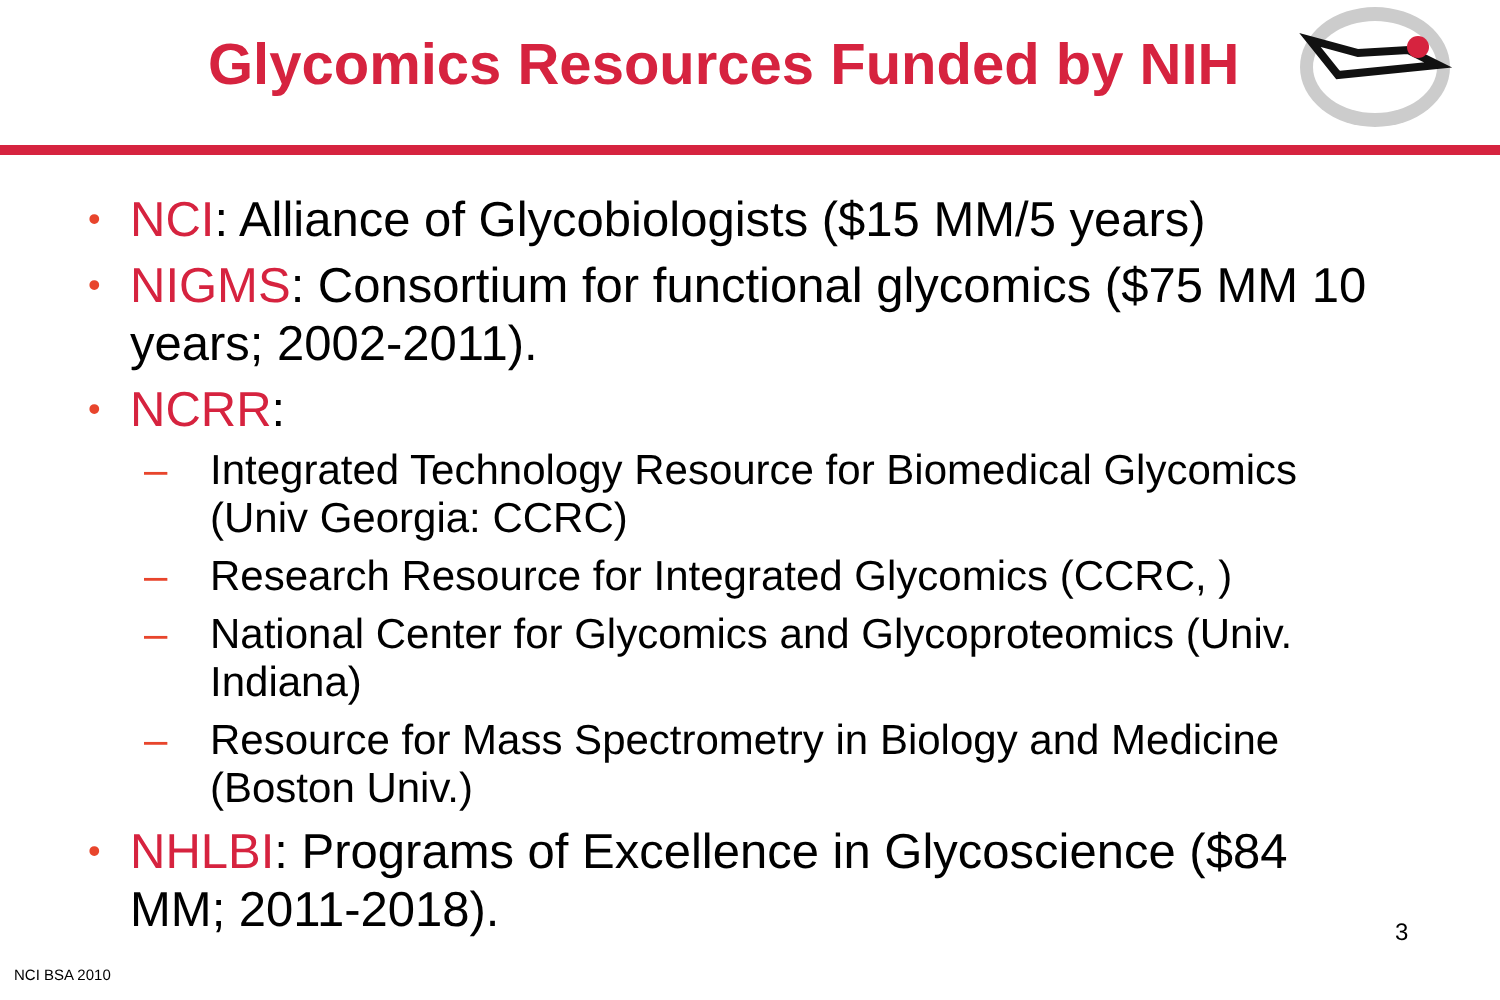Glycomics Resources Funded by NIH
• NCI: Alliance of Glycobiologists ($15 MM/5 years)
• NIGMS: Consortium for functional glycomics ($75 MM 10 years; 2002-2011).
• NCRR:
– Integrated Technology Resource for Biomedical Glycomics (Univ Georgia: CCRC)
– Research Resource for Integrated Glycomics (CCRC, )
– National Center for Glycomics and Glycoproteomics (Univ. Indiana)
– Resource for Mass Spectrometry in Biology and Medicine (Boston Univ.)
• NHLBI: Programs of Excellence in Glycoscience ($84 MM; 2011-2018).
3
NCI BSA 2010